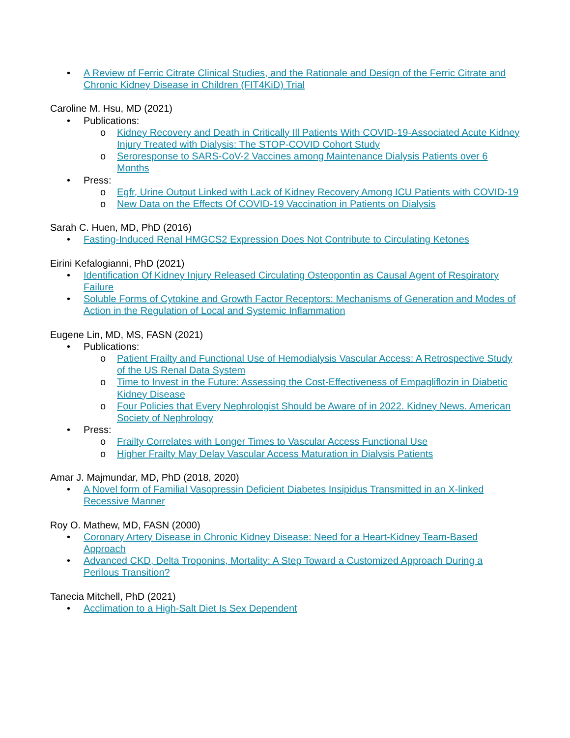A Review of Ferric Citrate Clinical Studies, and the Rationale and Design of the Ferric Citrate and Chronic Kidney Disease in Children (FIT4KiD) Trial
Caroline M. Hsu, MD (2021)
Publications:
Kidney Recovery and Death in Critically Ill Patients With COVID-19-Associated Acute Kidney Injury Treated with Dialysis: The STOP-COVID Cohort Study
Seroresponse to SARS-CoV-2 Vaccines among Maintenance Dialysis Patients over 6 Months
Press:
Egfr, Urine Output Linked with Lack of Kidney Recovery Among ICU Patients with COVID-19
New Data on the Effects Of COVID-19 Vaccination in Patients on Dialysis
Sarah C. Huen, MD, PhD (2016)
Fasting-Induced Renal HMGCS2 Expression Does Not Contribute to Circulating Ketones
Eirini Kefalogianni, PhD (2021)
Identification Of Kidney Injury Released Circulating Osteopontin as Causal Agent of Respiratory Failure
Soluble Forms of Cytokine and Growth Factor Receptors: Mechanisms of Generation and Modes of Action in the Regulation of Local and Systemic Inflammation
Eugene Lin, MD, MS, FASN (2021)
Publications:
Patient Frailty and Functional Use of Hemodialysis Vascular Access: A Retrospective Study of the US Renal Data System
Time to Invest in the Future: Assessing the Cost-Effectiveness of Empagliflozin in Diabetic Kidney Disease
Four Policies that Every Nephrologist Should be Aware of in 2022. Kidney News. American Society of Nephrology
Press:
Frailty Correlates with Longer Times to Vascular Access Functional Use
Higher Frailty May Delay Vascular Access Maturation in Dialysis Patients
Amar J. Majmundar, MD, PhD (2018, 2020)
A Novel form of Familial Vasopressin Deficient Diabetes Insipidus Transmitted in an X-linked Recessive Manner
Roy O. Mathew, MD, FASN (2000)
Coronary Artery Disease in Chronic Kidney Disease: Need for a Heart-Kidney Team-Based Approach
Advanced CKD, Delta Troponins, Mortality: A Step Toward a Customized Approach During a Perilous Transition?
Tanecia Mitchell, PhD (2021)
Acclimation to a High-Salt Diet Is Sex Dependent